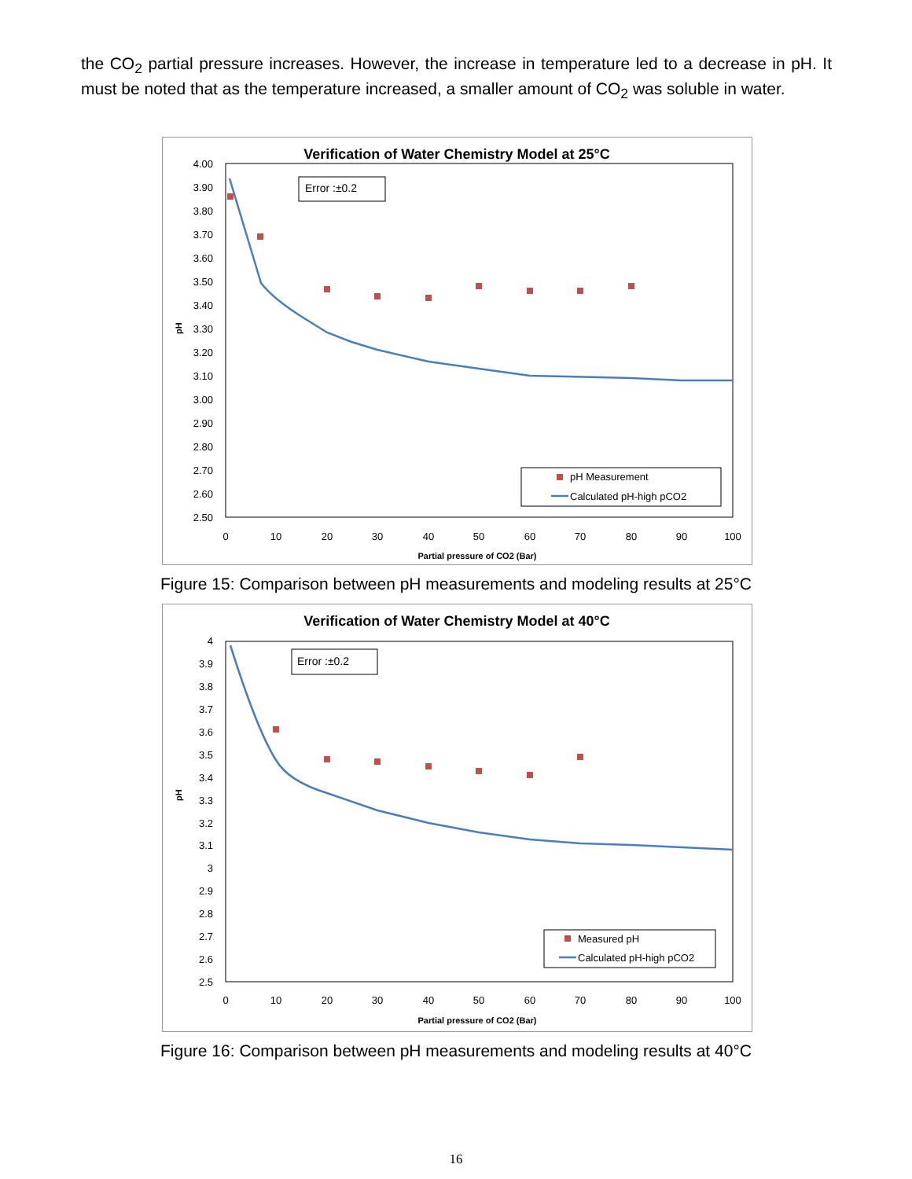the CO<sub>2</sub> partial pressure increases. However, the increase in temperature led to a decrease in pH. It must be noted that as the temperature increased, a smaller amount of CO<sub>2</sub> was soluble in water.
Verification of Water Chemistry Model at 25°C
4.00
3.90
3.80
3.70
3.60
3.50
3.40
3.30
3.20
3.10
3.00
2.90
2.80
2.70
2.60
2.50
0
10
20
30
40
50
60
70
80
90
100
Partial pressure of CO2 (Bar)
pH
Error :±0.2
pH Measurement
Calculated pH-high pCO2
Figure 15: Comparison between pH measurements and modeling results at 25°C
Verification of Water Chemistry Model at 40°C
4
3.9
3.8
3.7
3.6
3.5
3.4
3.3
3.2
3.1
3
2.9
2.8
2.7
2.6
2.5
0
10
20
30
40
50
60
70
80
90
100
Partial pressure of CO2 (Bar)
pH
Error :±0.2
Measured pH
Calculated pH-high pCO2
Figure 16: Comparison between pH measurements and modeling results at 40°C
16